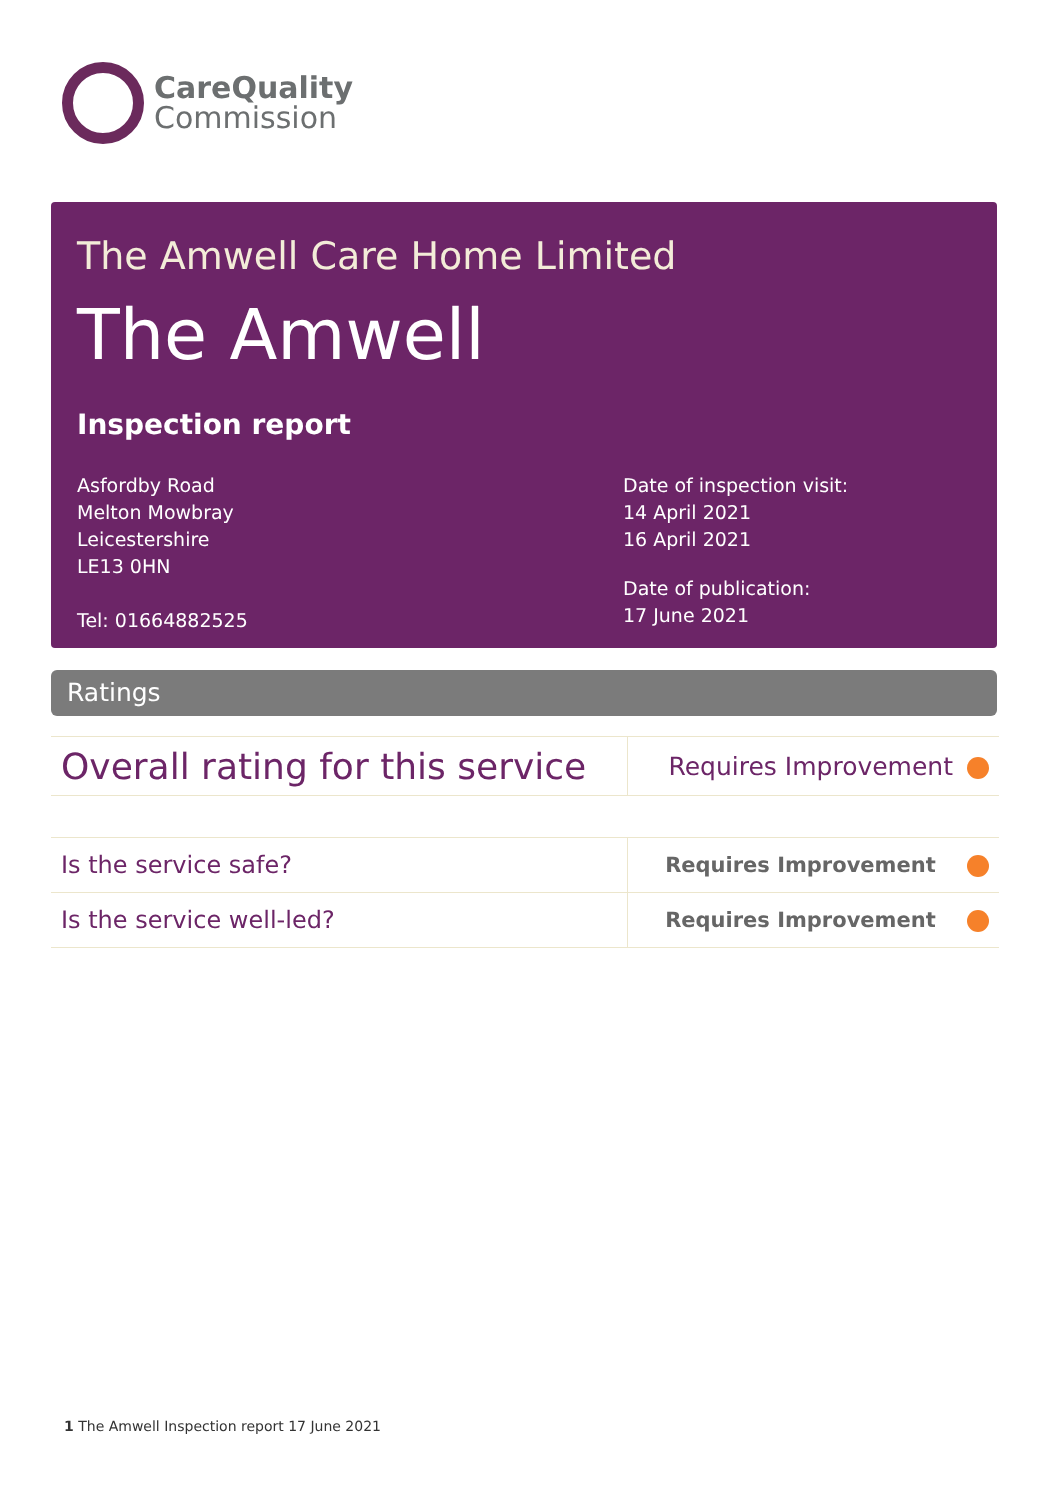CareQuality
Commission
The Amwell Care Home Limited
The Amwell
Inspection report
Asfordby Road
Melton Mowbray
Leicestershire
LE13 0HN
Tel: 01664882525
Date of inspection visit:
14 April 2021
16 April 2021
Date of publication:
17 June 2021
Ratings
| Overall rating for this service | Requires Improvement |
| Is the service safe? | Requires Improvement |
| Is the service well-led? | Requires Improvement |
1 The Amwell Inspection report 17 June 2021